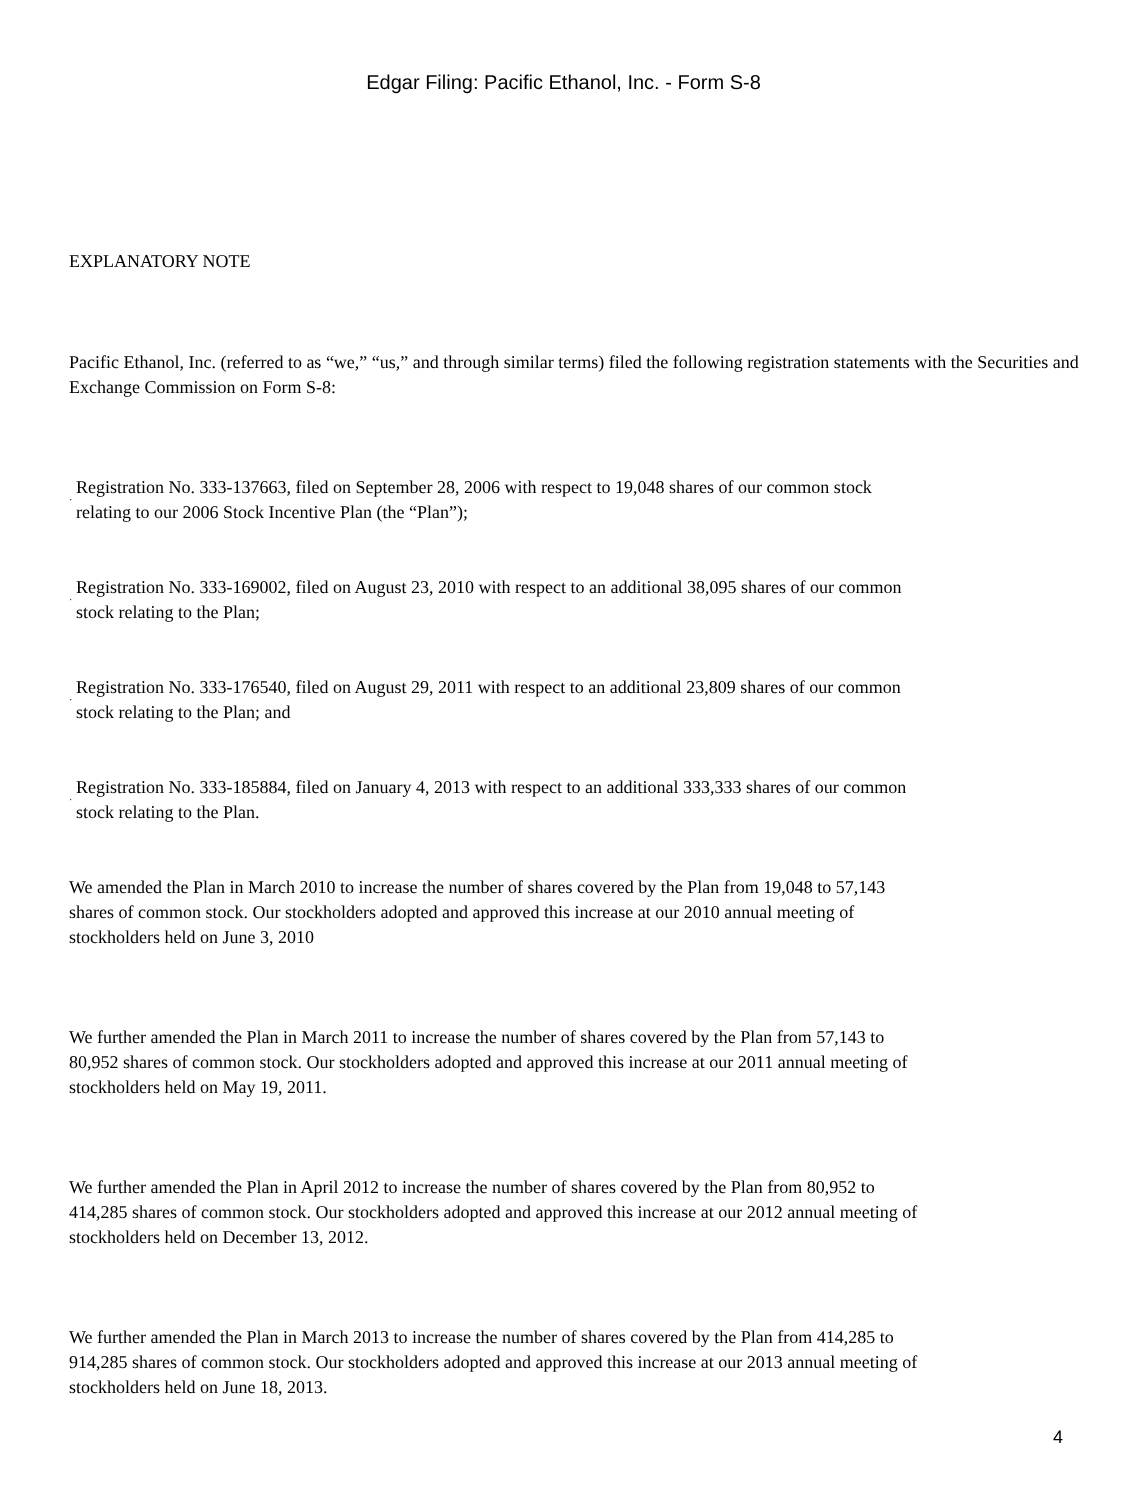Edgar Filing: Pacific Ethanol, Inc. - Form S-8
EXPLANATORY NOTE
Pacific Ethanol, Inc. (referred to as “we,” “us,” and through similar terms) filed the following registration statements with the Securities and Exchange Commission on Form S-8:
·
Registration No. 333-137663, filed on September 28, 2006 with respect to 19,048 shares of our common stock
relating to our 2006 Stock Incentive Plan (the “Plan”);
·
Registration No. 333-169002, filed on August 23, 2010 with respect to an additional 38,095 shares of our common
stock relating to the Plan;
·
Registration No. 333-176540, filed on August 29, 2011 with respect to an additional 23,809 shares of our common
stock relating to the Plan; and
·
Registration No. 333-185884, filed on January 4, 2013 with respect to an additional 333,333 shares of our common
stock relating to the Plan.
We amended the Plan in March 2010 to increase the number of shares covered by the Plan from 19,048 to 57,143
shares of common stock. Our stockholders adopted and approved this increase at our 2010 annual meeting of
stockholders held on June 3, 2010
We further amended the Plan in March 2011 to increase the number of shares covered by the Plan from 57,143 to
80,952 shares of common stock. Our stockholders adopted and approved this increase at our 2011 annual meeting of
stockholders held on May 19, 2011.
We further amended the Plan in April 2012 to increase the number of shares covered by the Plan from 80,952 to
414,285 shares of common stock. Our stockholders adopted and approved this increase at our 2012 annual meeting of
stockholders held on December 13, 2012.
We further amended the Plan in March 2013 to increase the number of shares covered by the Plan from 414,285 to
914,285 shares of common stock. Our stockholders adopted and approved this increase at our 2013 annual meeting of
stockholders held on June 18, 2013.
4